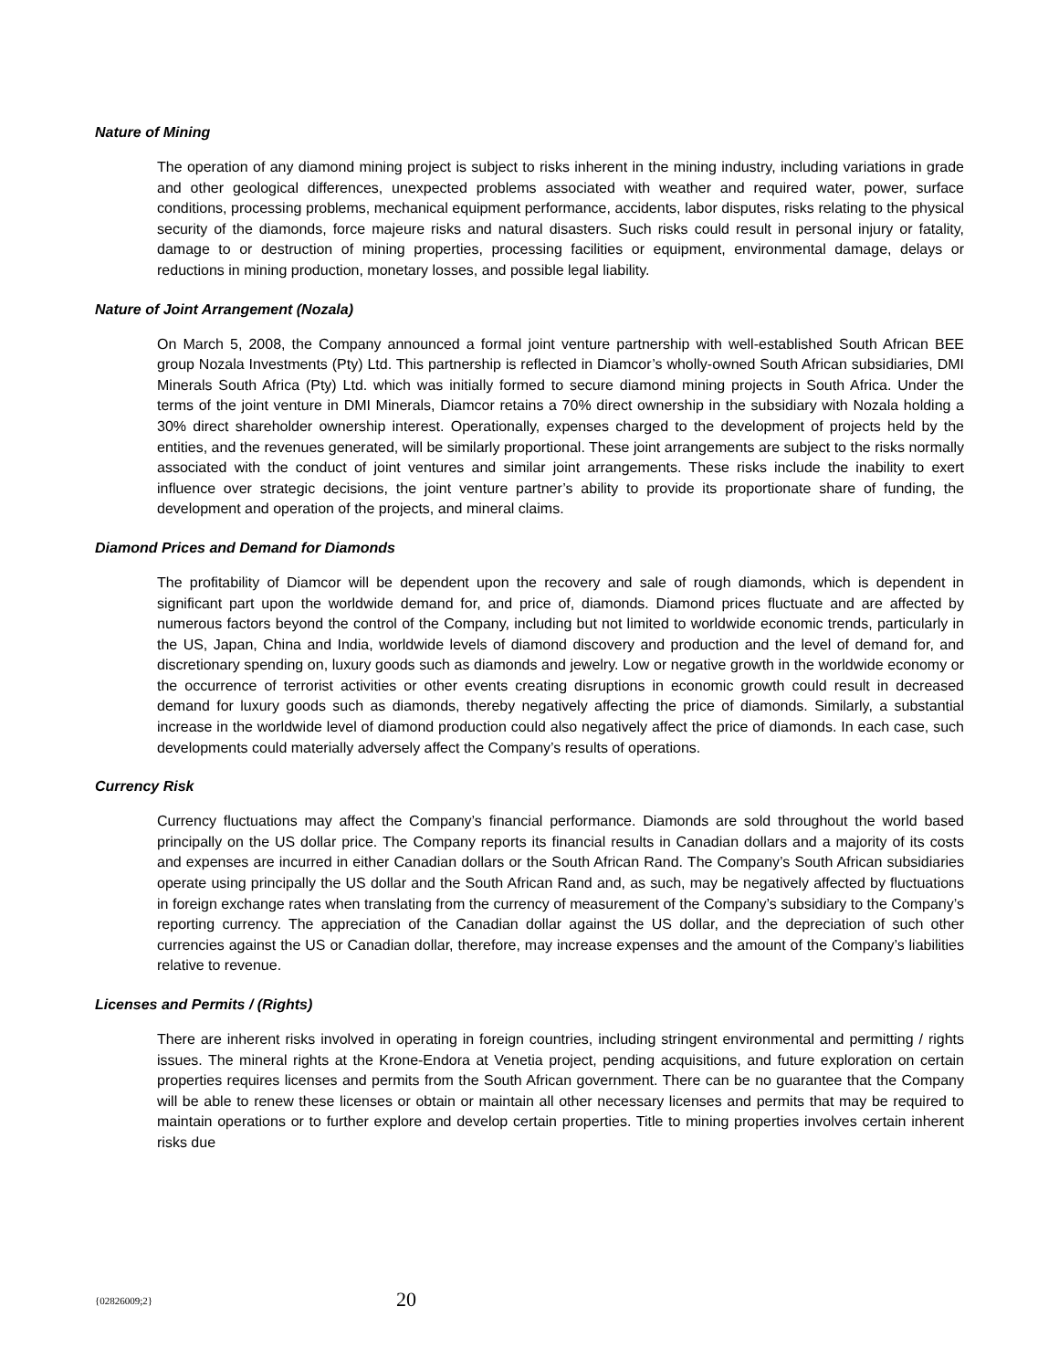Nature of Mining
The operation of any diamond mining project is subject to risks inherent in the mining industry, including variations in grade and other geological differences, unexpected problems associated with weather and required water, power, surface conditions, processing problems, mechanical equipment performance, accidents, labor disputes, risks relating to the physical security of the diamonds, force majeure risks and natural disasters. Such risks could result in personal injury or fatality, damage to or destruction of mining properties, processing facilities or equipment, environmental damage, delays or reductions in mining production, monetary losses, and possible legal liability.
Nature of Joint Arrangement (Nozala)
On March 5, 2008, the Company announced a formal joint venture partnership with well-established South African BEE group Nozala Investments (Pty) Ltd. This partnership is reflected in Diamcor’s wholly-owned South African subsidiaries, DMI Minerals South Africa (Pty) Ltd. which was initially formed to secure diamond mining projects in South Africa. Under the terms of the joint venture in DMI Minerals, Diamcor retains a 70% direct ownership in the subsidiary with Nozala holding a 30% direct shareholder ownership interest. Operationally, expenses charged to the development of projects held by the entities, and the revenues generated, will be similarly proportional. These joint arrangements are subject to the risks normally associated with the conduct of joint ventures and similar joint arrangements. These risks include the inability to exert influence over strategic decisions, the joint venture partner’s ability to provide its proportionate share of funding, the development and operation of the projects, and mineral claims.
Diamond Prices and Demand for Diamonds
The profitability of Diamcor will be dependent upon the recovery and sale of rough diamonds, which is dependent in significant part upon the worldwide demand for, and price of, diamonds. Diamond prices fluctuate and are affected by numerous factors beyond the control of the Company, including but not limited to worldwide economic trends, particularly in the US, Japan, China and India, worldwide levels of diamond discovery and production and the level of demand for, and discretionary spending on, luxury goods such as diamonds and jewelry. Low or negative growth in the worldwide economy or the occurrence of terrorist activities or other events creating disruptions in economic growth could result in decreased demand for luxury goods such as diamonds, thereby negatively affecting the price of diamonds. Similarly, a substantial increase in the worldwide level of diamond production could also negatively affect the price of diamonds. In each case, such developments could materially adversely affect the Company’s results of operations.
Currency Risk
Currency fluctuations may affect the Company’s financial performance. Diamonds are sold throughout the world based principally on the US dollar price. The Company reports its financial results in Canadian dollars and a majority of its costs and expenses are incurred in either Canadian dollars or the South African Rand. The Company’s South African subsidiaries operate using principally the US dollar and the South African Rand and, as such, may be negatively affected by fluctuations in foreign exchange rates when translating from the currency of measurement of the Company’s subsidiary to the Company’s reporting currency. The appreciation of the Canadian dollar against the US dollar, and the depreciation of such other currencies against the US or Canadian dollar, therefore, may increase expenses and the amount of the Company’s liabilities relative to revenue.
Licenses and Permits / (Rights)
There are inherent risks involved in operating in foreign countries, including stringent environmental and permitting / rights issues. The mineral rights at the Krone-Endora at Venetia project, pending acquisitions, and future exploration on certain properties requires licenses and permits from the South African government. There can be no guarantee that the Company will be able to renew these licenses or obtain or maintain all other necessary licenses and permits that may be required to maintain operations or to further explore and develop certain properties. Title to mining properties involves certain inherent risks due
{02826009;2} 20